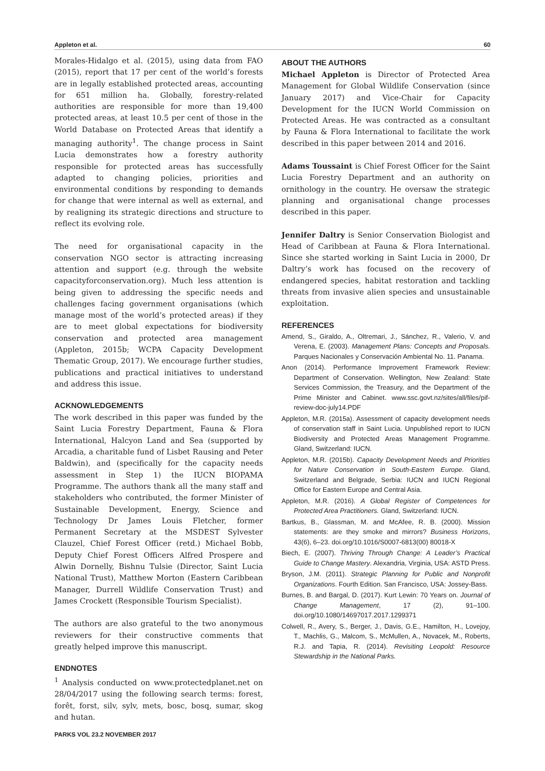Appleton et al. 60
Morales-Hidalgo et al. (2015), using data from FAO (2015), report that 17 per cent of the world’s forests are in legally established protected areas, accounting for 651 million ha. Globally, forestry-related authorities are responsible for more than 19,400 protected areas, at least 10.5 per cent of those in the World Database on Protected Areas that identify a managing authority<sup>1</sup>. The change process in Saint Lucia demonstrates how a forestry authority responsible for protected areas has successfully adapted to changing policies, priorities and environmental conditions by responding to demands for change that were internal as well as external, and by realigning its strategic directions and structure to reflect its evolving role.
The need for organisational capacity in the conservation NGO sector is attracting increasing attention and support (e.g. through the website capacityforconservation.org). Much less attention is being given to addressing the specific needs and challenges facing government organisations (which manage most of the world’s protected areas) if they are to meet global expectations for biodiversity conservation and protected area management (Appleton, 2015b; WCPA Capacity Development Thematic Group, 2017). We encourage further studies, publications and practical initiatives to understand and address this issue.
ACKNOWLEDGEMENTS
The work described in this paper was funded by the Saint Lucia Forestry Department, Fauna & Flora International, Halcyon Land and Sea (supported by Arcadia, a charitable fund of Lisbet Rausing and Peter Baldwin), and (specifically for the capacity needs assessment in Step 1) the IUCN BIOPAMA Programme. The authors thank all the many staff and stakeholders who contributed, the former Minister of Sustainable Development, Energy, Science and Technology Dr James Louis Fletcher, former Permanent Secretary at the MSDEST Sylvester Clauzel, Chief Forest Officer (retd.) Michael Bobb, Deputy Chief Forest Officers Alfred Prospere and Alwin Dornelly, Bishnu Tulsie (Director, Saint Lucia National Trust), Matthew Morton (Eastern Caribbean Manager, Durrell Wildlife Conservation Trust) and James Crockett (Responsible Tourism Specialist).
The authors are also grateful to the two anonymous reviewers for their constructive comments that greatly helped improve this manuscript.
ENDNOTES
<sup>1</sup> Analysis conducted on www.protectedplanet.net on 28/04/2017 using the following search terms: forest, forêt, forst, silv, sylv, mets, bosc, bosq, sumar, skog and hutan.
ABOUT THE AUTHORS
Michael Appleton is Director of Protected Area Management for Global Wildlife Conservation (since January 2017) and Vice-Chair for Capacity Development for the IUCN World Commission on Protected Areas. He was contracted as a consultant by Fauna & Flora International to facilitate the work described in this paper between 2014 and 2016.
Adams Toussaint is Chief Forest Officer for the Saint Lucia Forestry Department and an authority on ornithology in the country. He oversaw the strategic planning and organisational change processes described in this paper.
Jennifer Daltry is Senior Conservation Biologist and Head of Caribbean at Fauna & Flora International. Since she started working in Saint Lucia in 2000, Dr Daltry’s work has focused on the recovery of endangered species, habitat restoration and tackling threats from invasive alien species and unsustainable exploitation.
REFERENCES
Amend, S., Giraldo, A., Oltremari, J., Sánchez, R., Valerio, V. and Verena, E. (2003). Management Plans: Concepts and Proposals. Parques Nacionales y Conservación Ambiental No. 11. Panama.
Anon (2014). Performance Improvement Framework Review: Department of Conservation. Wellington, New Zealand: State Services Commission, the Treasury, and the Department of the Prime Minister and Cabinet. www.ssc.govt.nz/sites/all/files/pif-review-doc-july14.PDF
Appleton, M.R. (2015a). Assessment of capacity development needs of conservation staff in Saint Lucia. Unpublished report to IUCN Biodiversity and Protected Areas Management Programme. Gland, Switzerland: IUCN.
Appleton, M.R. (2015b). Capacity Development Needs and Priorities for Nature Conservation in South-Eastern Europe. Gland, Switzerland and Belgrade, Serbia: IUCN and IUCN Regional Office for Eastern Europe and Central Asia.
Appleton, M.R. (2016). A Global Register of Competences for Protected Area Practitioners. Gland, Switzerland: IUCN.
Bartkus, B., Glassman, M. and McAfee, R. B. (2000). Mission statements: are they smoke and mirrors? Business Horizons, 43(6), 6–23. doi.org/10.1016/S0007-6813(00) 80018-X
Biech, E. (2007). Thriving Through Change: A Leader’s Practical Guide to Change Mastery. Alexandria, Virginia, USA: ASTD Press.
Bryson, J.M. (2011). Strategic Planning for Public and Nonprofit Organizations. Fourth Edition. San Francisco, USA: Jossey-Bass.
Burnes, B. and Bargal, D. (2017). Kurt Lewin: 70 Years on. Journal of Change Management, 17 (2), 91–100. doi.org/10.1080/14697017.2017.1299371
Colwell, R., Avery, S., Berger, J., Davis, G.E., Hamilton, H., Lovejoy, T., Machlis, G., Malcom, S., McMullen, A., Novacek, M., Roberts, R.J. and Tapia, R. (2014). Revisiting Leopold: Resource Stewardship in the National Parks.
PARKS VOL 23.2 NOVEMBER 2017